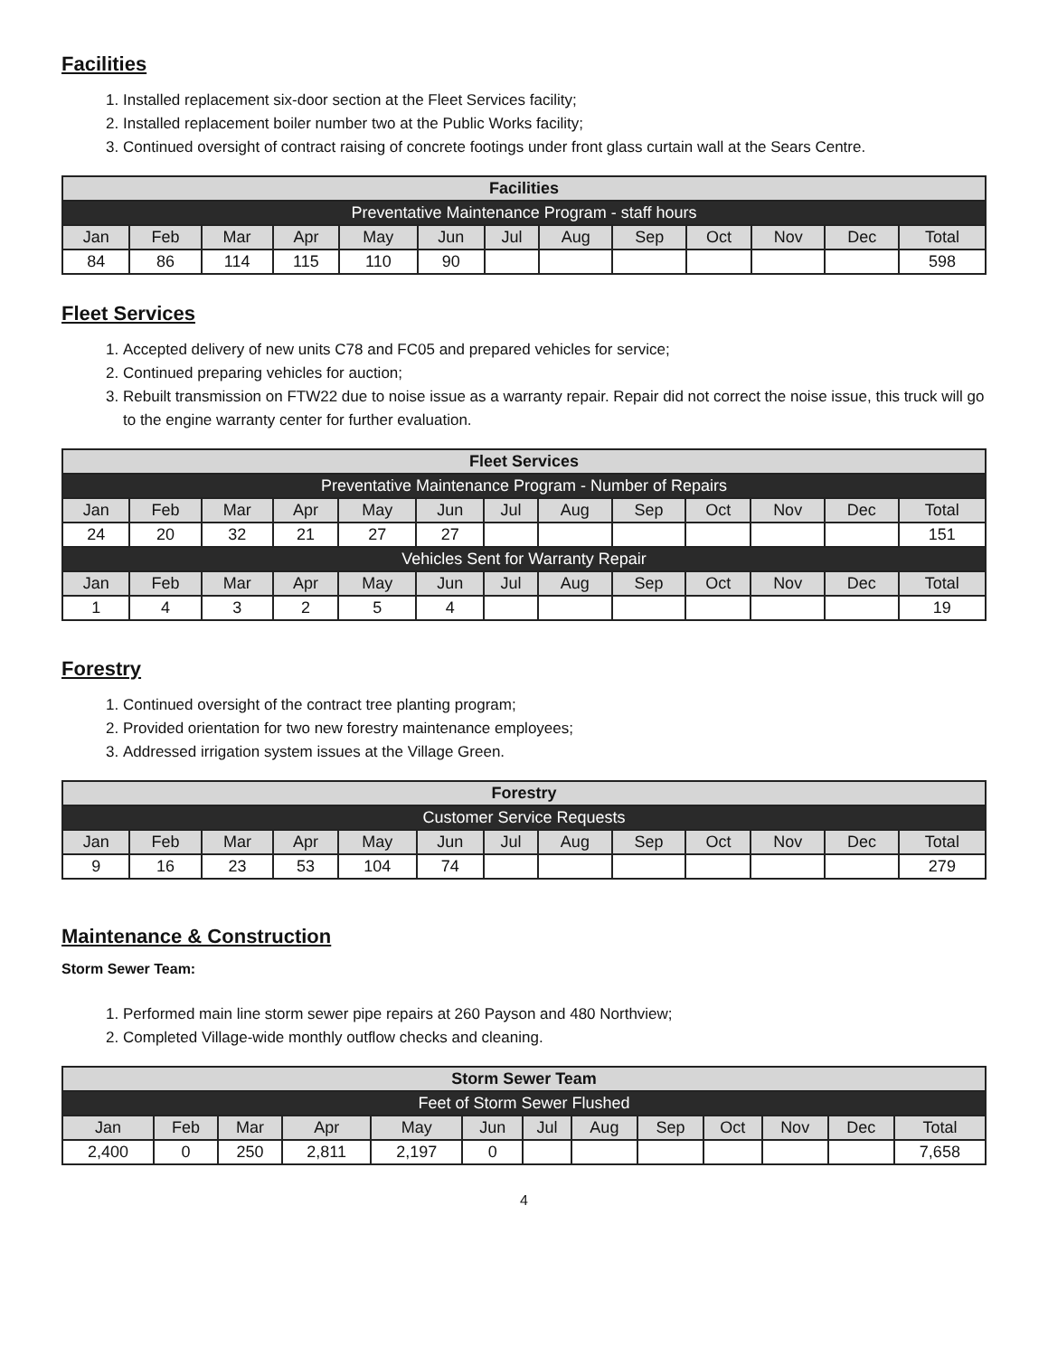Facilities
1. Installed replacement six-door section at the Fleet Services facility;
2. Installed replacement boiler number two at the Public Works facility;
3. Continued oversight of contract raising of concrete footings under front glass curtain wall at the Sears Centre.
| Facilities | | | | | | | | | | | | |
| --- | --- | --- | --- | --- | --- | --- | --- | --- | --- | --- | --- | --- |
| Preventative Maintenance Program - staff hours | | | | | | | | | | | | |
| Jan | Feb | Mar | Apr | May | Jun | Jul | Aug | Sep | Oct | Nov | Dec | Total |
| 84 | 86 | 114 | 115 | 110 | 90 | | | | | | | 598 |
Fleet Services
1. Accepted delivery of new units C78 and FC05 and prepared vehicles for service;
2. Continued preparing vehicles for auction;
3. Rebuilt transmission on FTW22 due to noise issue as a warranty repair. Repair did not correct the noise issue, this truck will go to the engine warranty center for further evaluation.
| Fleet Services | | | | | | | | | | | | |
| --- | --- | --- | --- | --- | --- | --- | --- | --- | --- | --- | --- | --- |
| Preventative Maintenance Program - Number of Repairs | | | | | | | | | | | | |
| Jan | Feb | Mar | Apr | May | Jun | Jul | Aug | Sep | Oct | Nov | Dec | Total |
| 24 | 20 | 32 | 21 | 27 | 27 | | | | | | | 151 |
| Vehicles Sent for Warranty Repair | | | | | | | | | | | | |
| Jan | Feb | Mar | Apr | May | Jun | Jul | Aug | Sep | Oct | Nov | Dec | Total |
| 1 | 4 | 3 | 2 | 5 | 4 | | | | | | | 19 |
Forestry
1. Continued oversight of the contract tree planting program;
2. Provided orientation for two new forestry maintenance employees;
3. Addressed irrigation system issues at the Village Green.
| Forestry | | | | | | | | | | | | |
| --- | --- | --- | --- | --- | --- | --- | --- | --- | --- | --- | --- | --- |
| Customer Service Requests | | | | | | | | | | | | |
| Jan | Feb | Mar | Apr | May | Jun | Jul | Aug | Sep | Oct | Nov | Dec | Total |
| 9 | 16 | 23 | 53 | 104 | 74 | | | | | | | 279 |
Maintenance & Construction
Storm Sewer Team:
1. Performed main line storm sewer pipe repairs at 260 Payson and 480 Northview;
2. Completed Village-wide monthly outflow checks and cleaning.
| Storm Sewer Team | | | | | | | | | | | | |
| --- | --- | --- | --- | --- | --- | --- | --- | --- | --- | --- | --- | --- |
| Feet of Storm Sewer Flushed | | | | | | | | | | | | |
| Jan | Feb | Mar | Apr | May | Jun | Jul | Aug | Sep | Oct | Nov | Dec | Total |
| 2,400 | 0 | 250 | 2,811 | 2,197 | 0 | | | | | | | 7,658 |
4